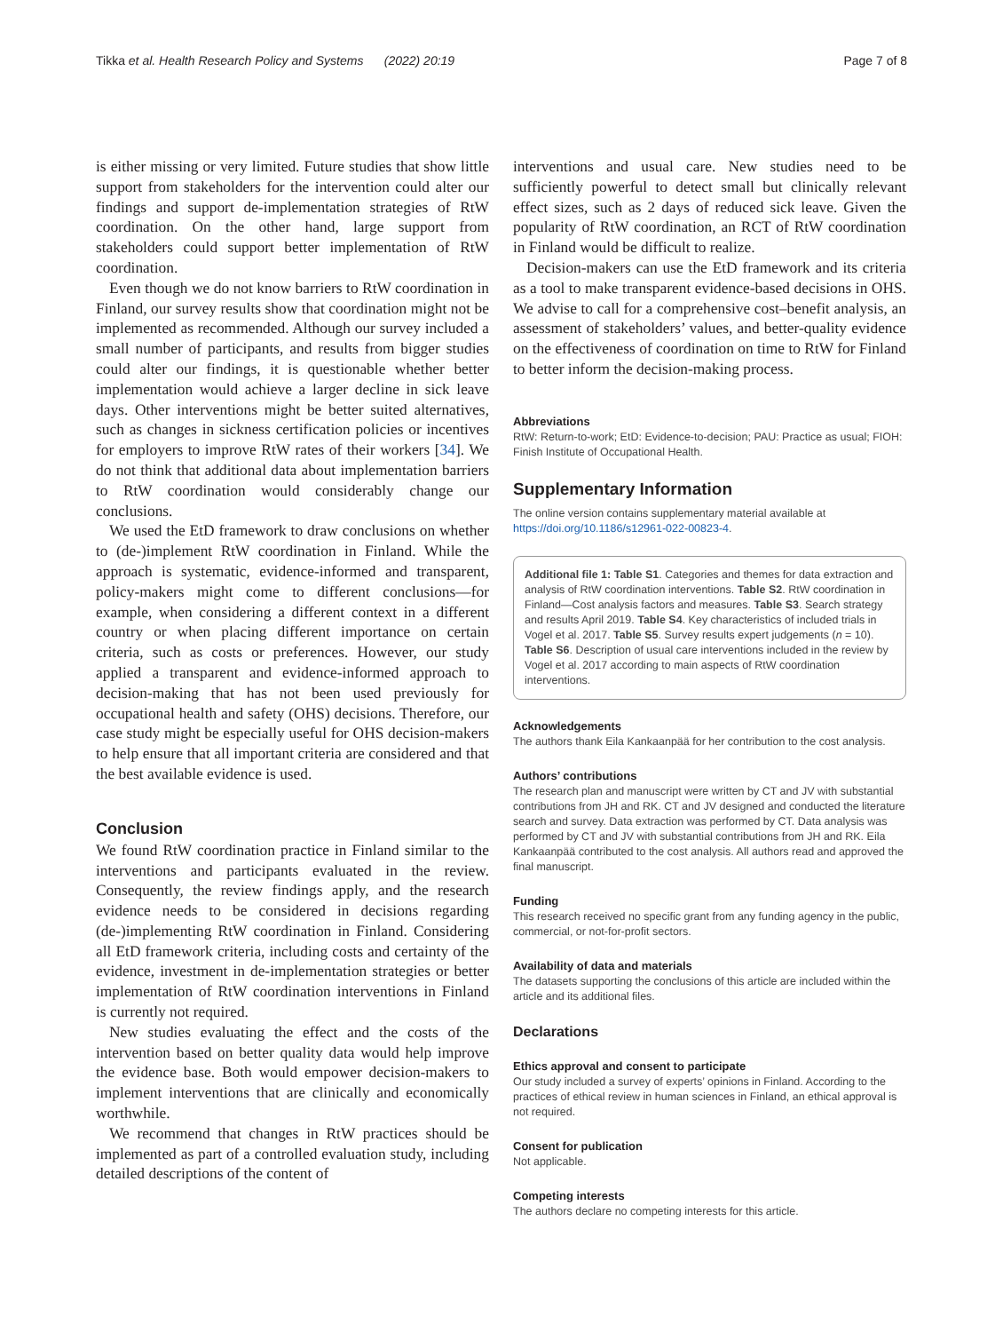Tikka et al. Health Research Policy and Systems (2022) 20:19 Page 7 of 8
is either missing or very limited. Future studies that show little support from stakeholders for the intervention could alter our findings and support de-implementation strategies of RtW coordination. On the other hand, large support from stakeholders could support better implementation of RtW coordination.
Even though we do not know barriers to RtW coordination in Finland, our survey results show that coordination might not be implemented as recommended. Although our survey included a small number of participants, and results from bigger studies could alter our findings, it is questionable whether better implementation would achieve a larger decline in sick leave days. Other interventions might be better suited alternatives, such as changes in sickness certification policies or incentives for employers to improve RtW rates of their workers [34]. We do not think that additional data about implementation barriers to RtW coordination would considerably change our conclusions.
We used the EtD framework to draw conclusions on whether to (de-)implement RtW coordination in Finland. While the approach is systematic, evidence-informed and transparent, policy-makers might come to different conclusions—for example, when considering a different context in a different country or when placing different importance on certain criteria, such as costs or preferences. However, our study applied a transparent and evidence-informed approach to decision-making that has not been used previously for occupational health and safety (OHS) decisions. Therefore, our case study might be especially useful for OHS decision-makers to help ensure that all important criteria are considered and that the best available evidence is used.
Conclusion
We found RtW coordination practice in Finland similar to the interventions and participants evaluated in the review. Consequently, the review findings apply, and the research evidence needs to be considered in decisions regarding (de-)implementing RtW coordination in Finland. Considering all EtD framework criteria, including costs and certainty of the evidence, investment in de-implementation strategies or better implementation of RtW coordination interventions in Finland is currently not required.
New studies evaluating the effect and the costs of the intervention based on better quality data would help improve the evidence base. Both would empower decision-makers to implement interventions that are clinically and economically worthwhile.
We recommend that changes in RtW practices should be implemented as part of a controlled evaluation study, including detailed descriptions of the content of
interventions and usual care. New studies need to be sufficiently powerful to detect small but clinically relevant effect sizes, such as 2 days of reduced sick leave. Given the popularity of RtW coordination, an RCT of RtW coordination in Finland would be difficult to realize.
Decision-makers can use the EtD framework and its criteria as a tool to make transparent evidence-based decisions in OHS. We advise to call for a comprehensive cost–benefit analysis, an assessment of stakeholders’ values, and better-quality evidence on the effectiveness of coordination on time to RtW for Finland to better inform the decision-making process.
Abbreviations
RtW: Return-to-work; EtD: Evidence-to-decision; PAU: Practice as usual; FIOH: Finish Institute of Occupational Health.
Supplementary Information
The online version contains supplementary material available at https://doi.org/10.1186/s12961-022-00823-4.
Additional file 1: Table S1. Categories and themes for data extraction and analysis of RtW coordination interventions. Table S2. RtW coordination in Finland—Cost analysis factors and measures. Table S3. Search strategy and results April 2019. Table S4. Key characteristics of included trials in Vogel et al. 2017. Table S5. Survey results expert judgements (n = 10). Table S6. Description of usual care interventions included in the review by Vogel et al. 2017 according to main aspects of RtW coordination interventions.
Acknowledgements
The authors thank Eila Kankaanpää for her contribution to the cost analysis.
Authors’ contributions
The research plan and manuscript were written by CT and JV with substantial contributions from JH and RK. CT and JV designed and conducted the literature search and survey. Data extraction was performed by CT. Data analysis was performed by CT and JV with substantial contributions from JH and RK. Eila Kankaanpää contributed to the cost analysis. All authors read and approved the final manuscript.
Funding
This research received no specific grant from any funding agency in the public, commercial, or not-for-profit sectors.
Availability of data and materials
The datasets supporting the conclusions of this article are included within the article and its additional files.
Declarations
Ethics approval and consent to participate
Our study included a survey of experts’ opinions in Finland. According to the practices of ethical review in human sciences in Finland, an ethical approval is not required.
Consent for publication
Not applicable.
Competing interests
The authors declare no competing interests for this article.